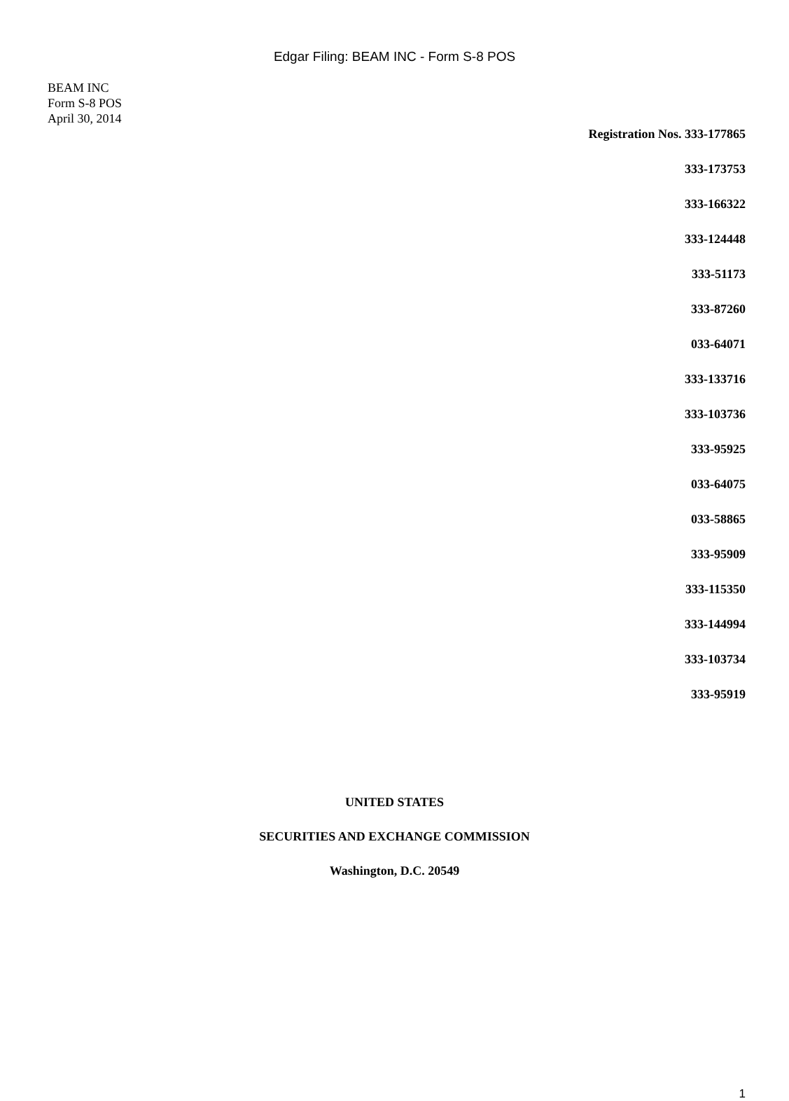Edgar Filing: BEAM INC - Form S-8 POS
BEAM INC
Form S-8 POS
April 30, 2014
Registration Nos. 333-177865
333-173753
333-166322
333-124448
333-51173
333-87260
033-64071
333-133716
333-103736
333-95925
033-64075
033-58865
333-95909
333-115350
333-144994
333-103734
333-95919
UNITED STATES
SECURITIES AND EXCHANGE COMMISSION
Washington, D.C. 20549
1